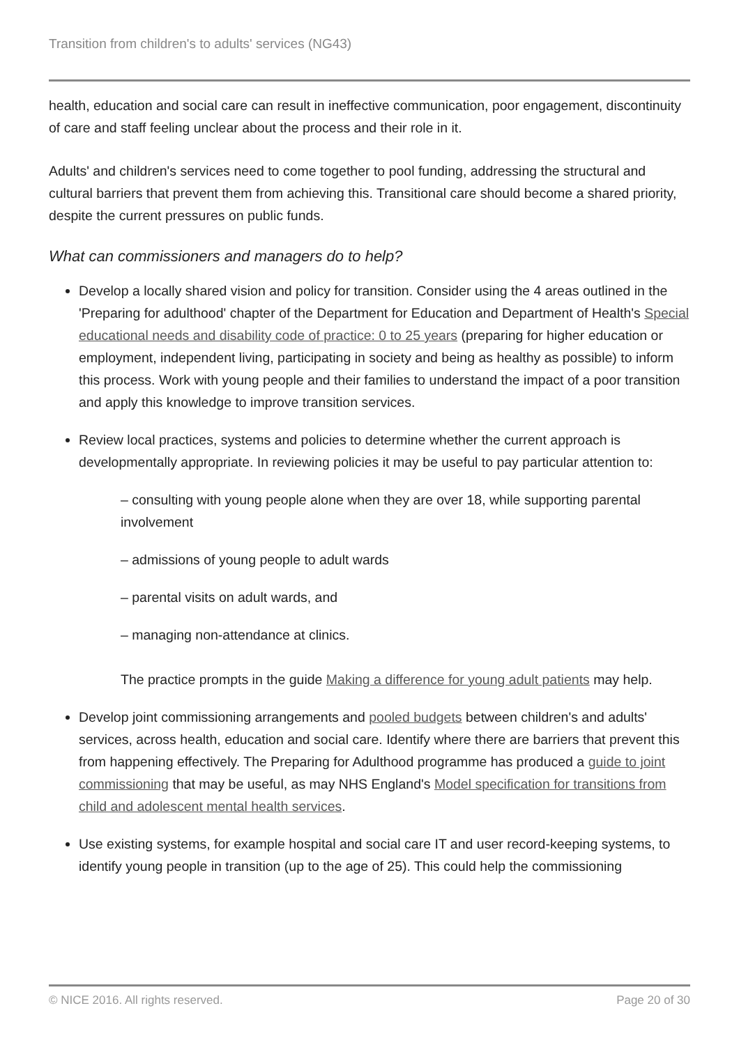Transition from children's to adults' services (NG43)
health, education and social care can result in ineffective communication, poor engagement, discontinuity of care and staff feeling unclear about the process and their role in it.
Adults' and children's services need to come together to pool funding, addressing the structural and cultural barriers that prevent them from achieving this. Transitional care should become a shared priority, despite the current pressures on public funds.
What can commissioners and managers do to help?
Develop a locally shared vision and policy for transition. Consider using the 4 areas outlined in the 'Preparing for adulthood' chapter of the Department for Education and Department of Health's Special educational needs and disability code of practice: 0 to 25 years (preparing for higher education or employment, independent living, participating in society and being as healthy as possible) to inform this process. Work with young people and their families to understand the impact of a poor transition and apply this knowledge to improve transition services.
Review local practices, systems and policies to determine whether the current approach is developmentally appropriate. In reviewing policies it may be useful to pay particular attention to:
– consulting with young people alone when they are over 18, while supporting parental involvement
– admissions of young people to adult wards
– parental visits on adult wards, and
– managing non-attendance at clinics.
The practice prompts in the guide Making a difference for young adult patients may help.
Develop joint commissioning arrangements and pooled budgets between children's and adults' services, across health, education and social care. Identify where there are barriers that prevent this from happening effectively. The Preparing for Adulthood programme has produced a guide to joint commissioning that may be useful, as may NHS England's Model specification for transitions from child and adolescent mental health services.
Use existing systems, for example hospital and social care IT and user record-keeping systems, to identify young people in transition (up to the age of 25). This could help the commissioning
© NICE 2016. All rights reserved. Page 20 of 30